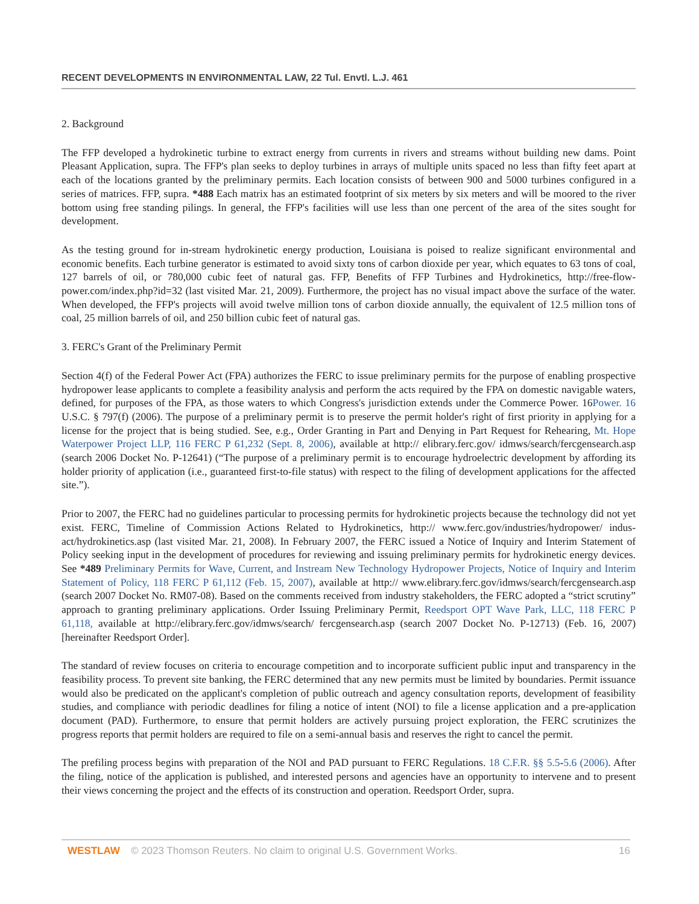RECENT DEVELOPMENTS IN ENVIRONMENTAL LAW, 22 Tul. Envtl. L.J. 461
2. Background
The FFP developed a hydrokinetic turbine to extract energy from currents in rivers and streams without building new dams. Point Pleasant Application, supra. The FFP's plan seeks to deploy turbines in arrays of multiple units spaced no less than fifty feet apart at each of the locations granted by the preliminary permits. Each location consists of between 900 and 5000 turbines configured in a series of matrices. FFP, supra. *488 Each matrix has an estimated footprint of six meters by six meters and will be moored to the river bottom using free standing pilings. In general, the FFP's facilities will use less than one percent of the area of the sites sought for development.
As the testing ground for in-stream hydrokinetic energy production, Louisiana is poised to realize significant environmental and economic benefits. Each turbine generator is estimated to avoid sixty tons of carbon dioxide per year, which equates to 63 tons of coal, 127 barrels of oil, or 780,000 cubic feet of natural gas. FFP, Benefits of FFP Turbines and Hydrokinetics, http://free-flow-power.com/index.php?id=32 (last visited Mar. 21, 2009). Furthermore, the project has no visual impact above the surface of the water. When developed, the FFP's projects will avoid twelve million tons of carbon dioxide annually, the equivalent of 12.5 million tons of coal, 25 million barrels of oil, and 250 billion cubic feet of natural gas.
3. FERC's Grant of the Preliminary Permit
Section 4(f) of the Federal Power Act (FPA) authorizes the FERC to issue preliminary permits for the purpose of enabling prospective hydropower lease applicants to complete a feasibility analysis and perform the acts required by the FPA on domestic navigable waters, defined, for purposes of the FPA, as those waters to which Congress's jurisdiction extends under the Commerce Power. 16Power. 16 U.S.C. § 797(f) (2006). The purpose of a preliminary permit is to preserve the permit holder's right of first priority in applying for a license for the project that is being studied. See, e.g., Order Granting in Part and Denying in Part Request for Rehearing, Mt. Hope Waterpower Project LLP, 116 FERC P 61,232 (Sept. 8, 2006), available at http:// elibrary.ferc.gov/ idmws/search/fercgensearch.asp (search 2006 Docket No. P-12641) (“The purpose of a preliminary permit is to encourage hydroelectric development by affording its holder priority of application (i.e., guaranteed first-to-file status) with respect to the filing of development applications for the affected site.”).
Prior to 2007, the FERC had no guidelines particular to processing permits for hydrokinetic projects because the technology did not yet exist. FERC, Timeline of Commission Actions Related to Hydrokinetics, http:// www.ferc.gov/industries/hydropower/ indus-act/hydrokinetics.asp (last visited Mar. 21, 2008). In February 2007, the FERC issued a Notice of Inquiry and Interim Statement of Policy seeking input in the development of procedures for reviewing and issuing preliminary permits for hydrokinetic energy devices. See *489 Preliminary Permits for Wave, Current, and Instream New Technology Hydropower Projects, Notice of Inquiry and Interim Statement of Policy, 118 FERC P 61,112 (Feb. 15, 2007), available at http:// www.elibrary.ferc.gov/idmws/search/fercgensearch.asp (search 2007 Docket No. RM07-08). Based on the comments received from industry stakeholders, the FERC adopted a “strict scrutiny” approach to granting preliminary applications. Order Issuing Preliminary Permit, Reedsport OPT Wave Park, LLC, 118 FERC P 61,118, available at http://elibrary.ferc.gov/idmws/search/ fercgensearch.asp (search 2007 Docket No. P-12713) (Feb. 16, 2007) [hereinafter Reedsport Order].
The standard of review focuses on criteria to encourage competition and to incorporate sufficient public input and transparency in the feasibility process. To prevent site banking, the FERC determined that any new permits must be limited by boundaries. Permit issuance would also be predicated on the applicant's completion of public outreach and agency consultation reports, development of feasibility studies, and compliance with periodic deadlines for filing a notice of intent (NOI) to file a license application and a pre-application document (PAD). Furthermore, to ensure that permit holders are actively pursuing project exploration, the FERC scrutinizes the progress reports that permit holders are required to file on a semi-annual basis and reserves the right to cancel the permit.
The prefiling process begins with preparation of the NOI and PAD pursuant to FERC Regulations. 18 C.F.R. §§ 5.5-5.6 (2006). After the filing, notice of the application is published, and interested persons and agencies have an opportunity to intervene and to present their views concerning the project and the effects of its construction and operation. Reedsport Order, supra.
WESTLAW © 2023 Thomson Reuters. No claim to original U.S. Government Works. 16